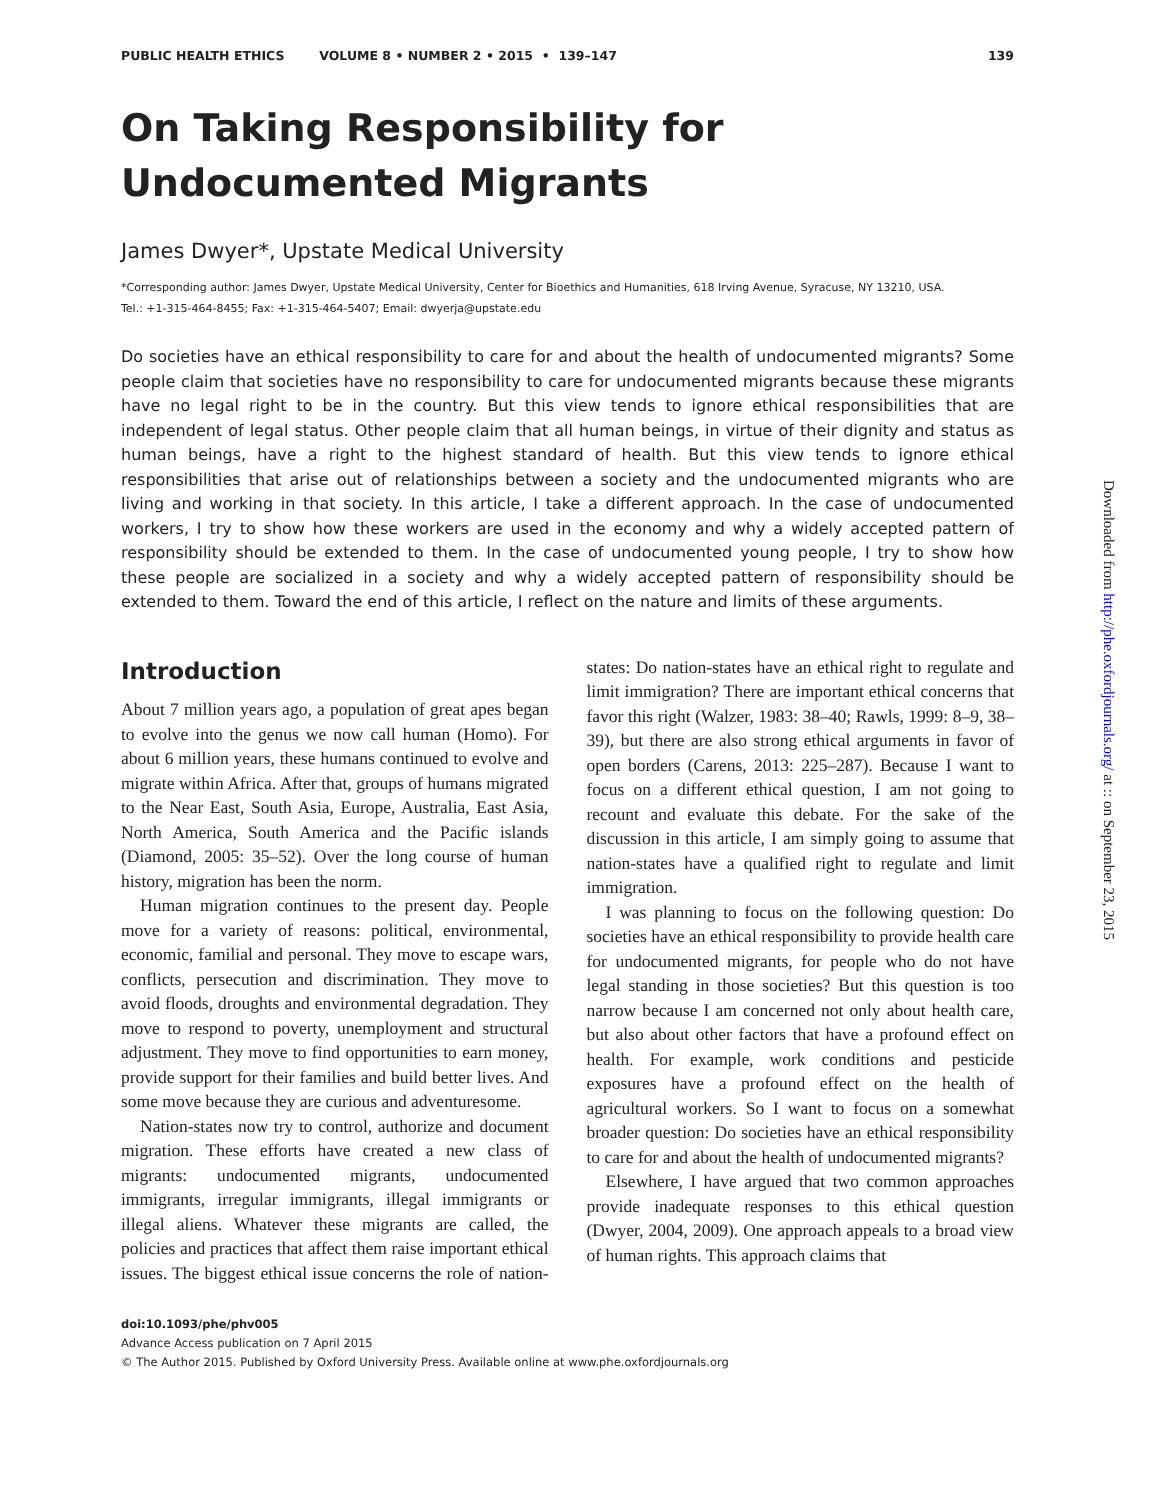PUBLIC HEALTH ETHICS VOLUME 8 • NUMBER 2 • 2015 • 139–147 139
On Taking Responsibility for
Undocumented Migrants
James Dwyer*, Upstate Medical University
*Corresponding author: James Dwyer, Upstate Medical University, Center for Bioethics and Humanities, 618 Irving Avenue, Syracuse, NY 13210, USA.
Tel.: +1-315-464-8455; Fax: +1-315-464-5407; Email: dwyerja@upstate.edu
Do societies have an ethical responsibility to care for and about the health of undocumented migrants? Some people claim that societies have no responsibility to care for undocumented migrants because these migrants have no legal right to be in the country. But this view tends to ignore ethical responsibilities that are independent of legal status. Other people claim that all human beings, in virtue of their dignity and status as human beings, have a right to the highest standard of health. But this view tends to ignore ethical responsibilities that arise out of relationships between a society and the undocumented migrants who are living and working in that society. In this article, I take a different approach. In the case of undocumented workers, I try to show how these workers are used in the economy and why a widely accepted pattern of responsibility should be extended to them. In the case of undocumented young people, I try to show how these people are socialized in a society and why a widely accepted pattern of responsibility should be extended to them. Toward the end of this article, I reflect on the nature and limits of these arguments.
Introduction
About 7 million years ago, a population of great apes began to evolve into the genus we now call human (Homo). For about 6 million years, these humans continued to evolve and migrate within Africa. After that, groups of humans migrated to the Near East, South Asia, Europe, Australia, East Asia, North America, South America and the Pacific islands (Diamond, 2005: 35–52). Over the long course of human history, migration has been the norm.
Human migration continues to the present day. People move for a variety of reasons: political, environmental, economic, familial and personal. They move to escape wars, conflicts, persecution and discrimination. They move to avoid floods, droughts and environmental degradation. They move to respond to poverty, unemployment and structural adjustment. They move to find opportunities to earn money, provide support for their families and build better lives. And some move because they are curious and adventuresome.
Nation-states now try to control, authorize and document migration. These efforts have created a new class of migrants: undocumented migrants, undocumented immigrants, irregular immigrants, illegal immigrants or illegal aliens. Whatever these migrants are called, the policies and practices that affect them raise important ethical issues. The biggest ethical issue concerns the role of nation-states: Do nation-states have an ethical right to regulate and limit immigration? There are important ethical concerns that favor this right (Walzer, 1983: 38–40; Rawls, 1999: 8–9, 38–39), but there are also strong ethical arguments in favor of open borders (Carens, 2013: 225–287). Because I want to focus on a different ethical question, I am not going to recount and evaluate this debate. For the sake of the discussion in this article, I am simply going to assume that nation-states have a qualified right to regulate and limit immigration.
I was planning to focus on the following question: Do societies have an ethical responsibility to provide health care for undocumented migrants, for people who do not have legal standing in those societies? But this question is too narrow because I am concerned not only about health care, but also about other factors that have a profound effect on health. For example, work conditions and pesticide exposures have a profound effect on the health of agricultural workers. So I want to focus on a somewhat broader question: Do societies have an ethical responsibility to care for and about the health of undocumented migrants?
Elsewhere, I have argued that two common approaches provide inadequate responses to this ethical question (Dwyer, 2004, 2009). One approach appeals to a broad view of human rights. This approach claims that
doi:10.1093/phe/phv005
Advance Access publication on 7 April 2015
© The Author 2015. Published by Oxford University Press. Available online at www.phe.oxfordjournals.org
Downloaded from http://phe.oxfordjournals.org/ at :: on September 23, 2015